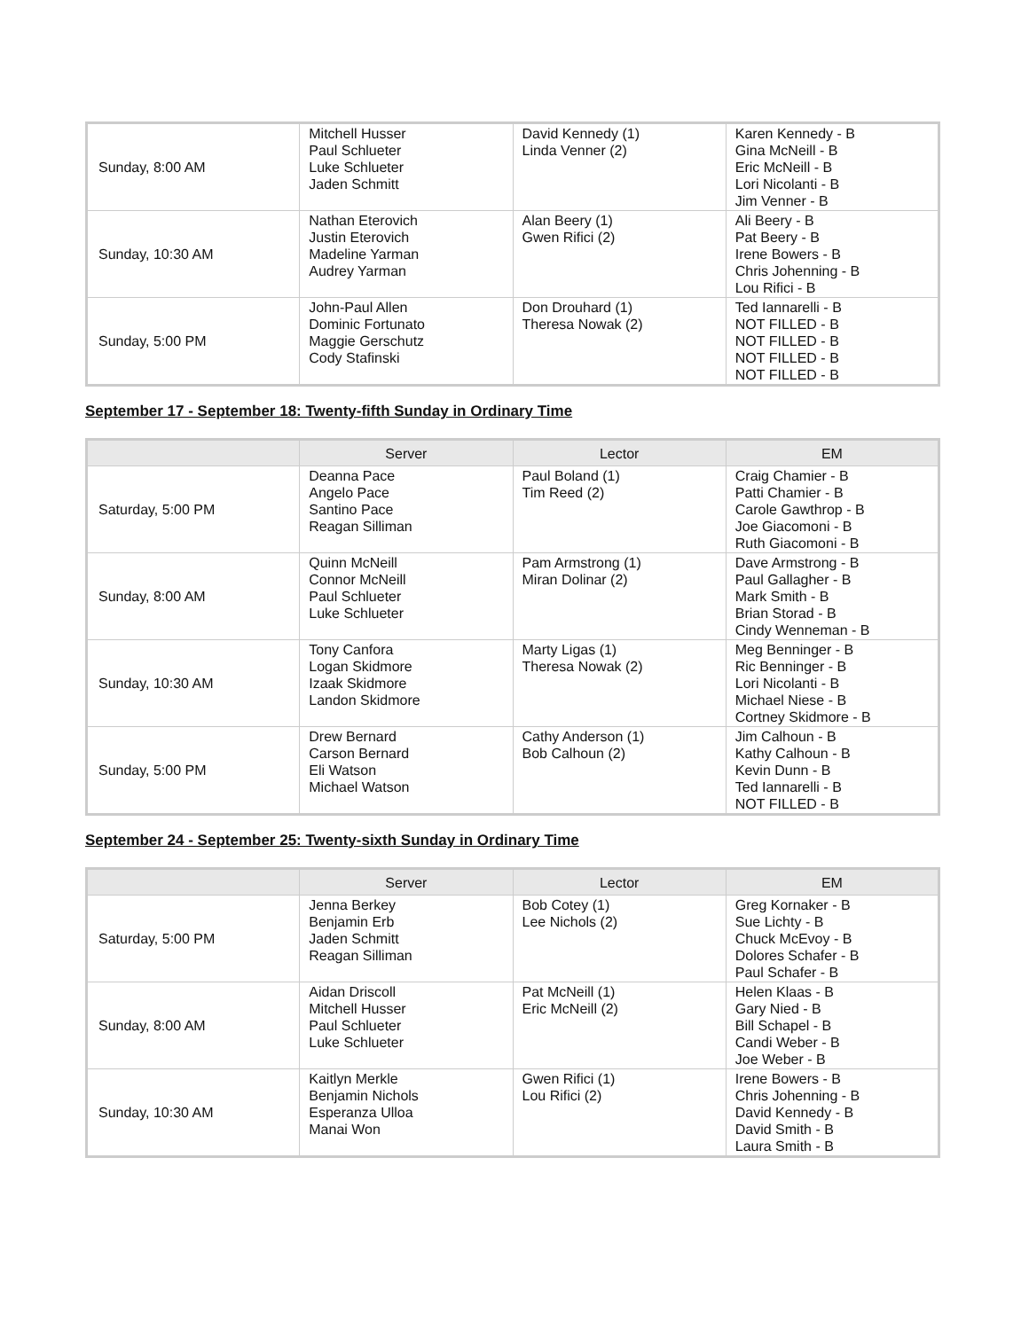| Sunday, 8:00 AM | Mitchell Husser Paul Schlueter Luke Schlueter Jaden Schmitt | David Kennedy (1) Linda Venner (2) | Karen Kennedy - B Gina McNeill - B Eric McNeill - B Lori Nicolanti - B Jim Venner - B |
| Sunday, 10:30 AM | Nathan Eterovich Justin Eterovich Madeline Yarman Audrey Yarman | Alan Beery (1) Gwen Rifici (2) | Ali Beery - B Pat Beery - B Irene Bowers - B Chris Johenning - B Lou Rifici - B |
| Sunday, 5:00 PM | John-Paul Allen Dominic Fortunato Maggie Gerschutz Cody Stafinski | Don Drouhard (1) Theresa Nowak (2) | Ted Iannarelli - B NOT FILLED - B NOT FILLED - B NOT FILLED - B NOT FILLED - B |
September 17 - September 18: Twenty-fifth Sunday in Ordinary Time
| | Server | Lector | EM |
| --- | --- | --- | --- |
| Saturday, 5:00 PM | Deanna Pace Angelo Pace Santino Pace Reagan Silliman | Paul Boland (1) Tim Reed (2) | Craig Chamier - B Patti Chamier - B Carole Gawthrop - B Joe Giacomoni - B Ruth Giacomoni - B |
| Sunday, 8:00 AM | Quinn McNeill Connor McNeill Paul Schlueter Luke Schlueter | Pam Armstrong (1) Miran Dolinar (2) | Dave Armstrong - B Paul Gallagher - B Mark Smith - B Brian Storad - B Cindy Wenneman - B |
| Sunday, 10:30 AM | Tony Canfora Logan Skidmore Izaak Skidmore Landon Skidmore | Marty Ligas (1) Theresa Nowak (2) | Meg Benninger - B Ric Benninger - B Lori Nicolanti - B Michael Niese - B Cortney Skidmore - B |
| Sunday, 5:00 PM | Drew Bernard Carson Bernard Eli Watson Michael Watson | Cathy Anderson (1) Bob Calhoun (2) | Jim Calhoun - B Kathy Calhoun - B Kevin Dunn - B Ted Iannarelli - B NOT FILLED - B |
September 24 - September 25: Twenty-sixth Sunday in Ordinary Time
| | Server | Lector | EM |
| --- | --- | --- | --- |
| Saturday, 5:00 PM | Jenna Berkey Benjamin Erb Jaden Schmitt Reagan Silliman | Bob Cotey (1) Lee Nichols (2) | Greg Kornaker - B Sue Lichty - B Chuck McEvoy - B Dolores Schafer - B Paul Schafer - B |
| Sunday, 8:00 AM | Aidan Driscoll Mitchell Husser Paul Schlueter Luke Schlueter | Pat McNeill (1) Eric McNeill (2) | Helen Klaas - B Gary Nied - B Bill Schapel - B Candi Weber - B Joe Weber - B |
| Sunday, 10:30 AM | Kaitlyn Merkle Benjamin Nichols Esperanza Ulloa Manai Won | Gwen Rifici (1) Lou Rifici (2) | Irene Bowers - B Chris Johenning - B David Kennedy - B David Smith - B Laura Smith - B |